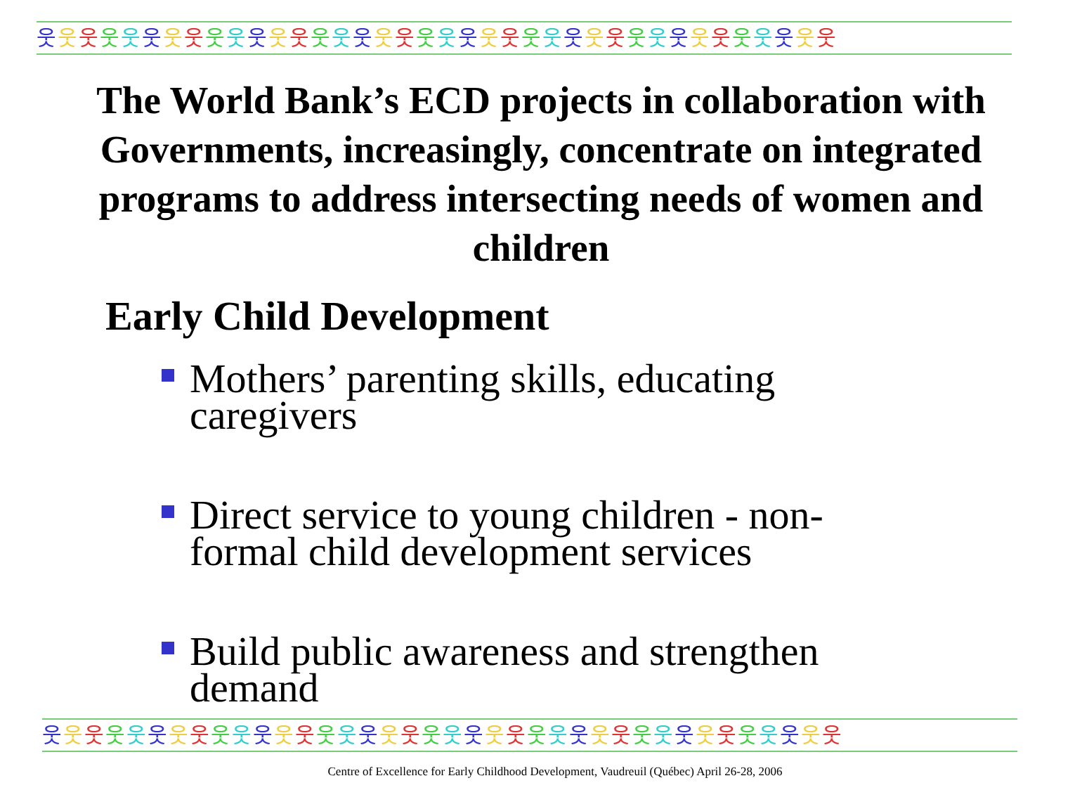웃웃웃웃웃웃웃웃웃웃웃웃웃웃웃웃웃웃웃웃웃웃웃웃웃웃웃웃웃웃웃웃웃웃웃웃웃웃
The World Bank’s ECD projects in collaboration with Governments, increasingly, concentrate on integrated programs to address intersecting needs of women and children
Early Child Development
Mothers’ parenting skills, educating caregivers
Direct service to young children - non-formal child development services
Build public awareness and strengthen demand
웃웃웃웃웃웃웃웃웃웃웃웃웃웃웃웃웃웃웃웃웃웃웃웃웃웃웃웃웃웃웃웃웃웃웃웃웃웃
Centre of Excellence for Early Childhood Development, Vaudreuil (Québec) April 26-28, 2006